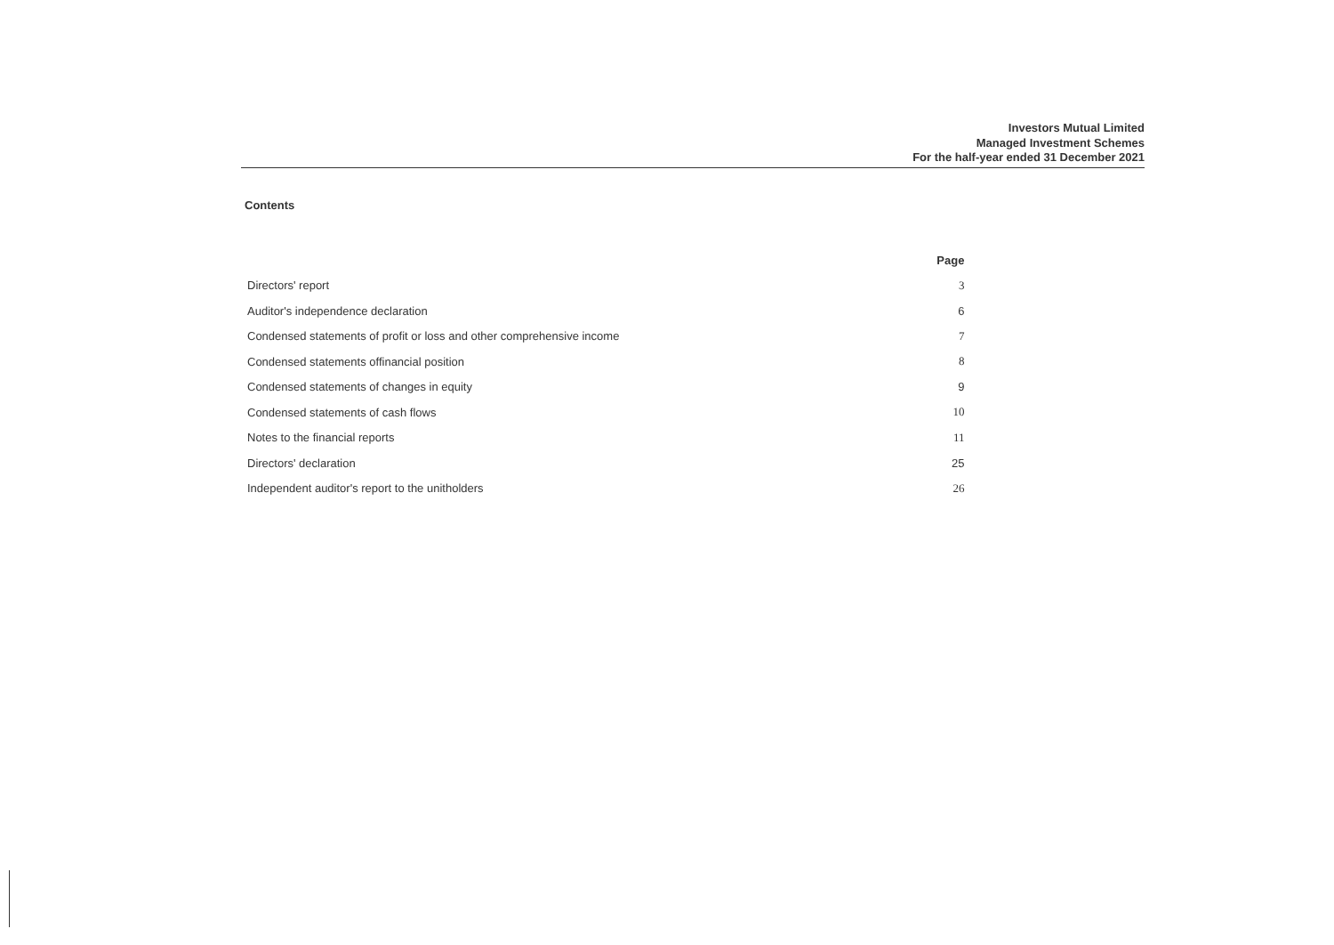Investors Mutual Limited
Managed Investment Schemes
For the half-year ended 31 December 2021
Contents
| | Page |
| --- | --- |
| Directors' report | 3 |
| Auditor's independence declaration | 6 |
| Condensed statements of profit or loss and other comprehensive income | 7 |
| Condensed statements offinancial position | 8 |
| Condensed statements of changes in equity | 9 |
| Condensed statements of cash flows | 10 |
| Notes to the financial reports | 11 |
| Directors' declaration | 25 |
| Independent auditor's report to the unitholders | 26 |